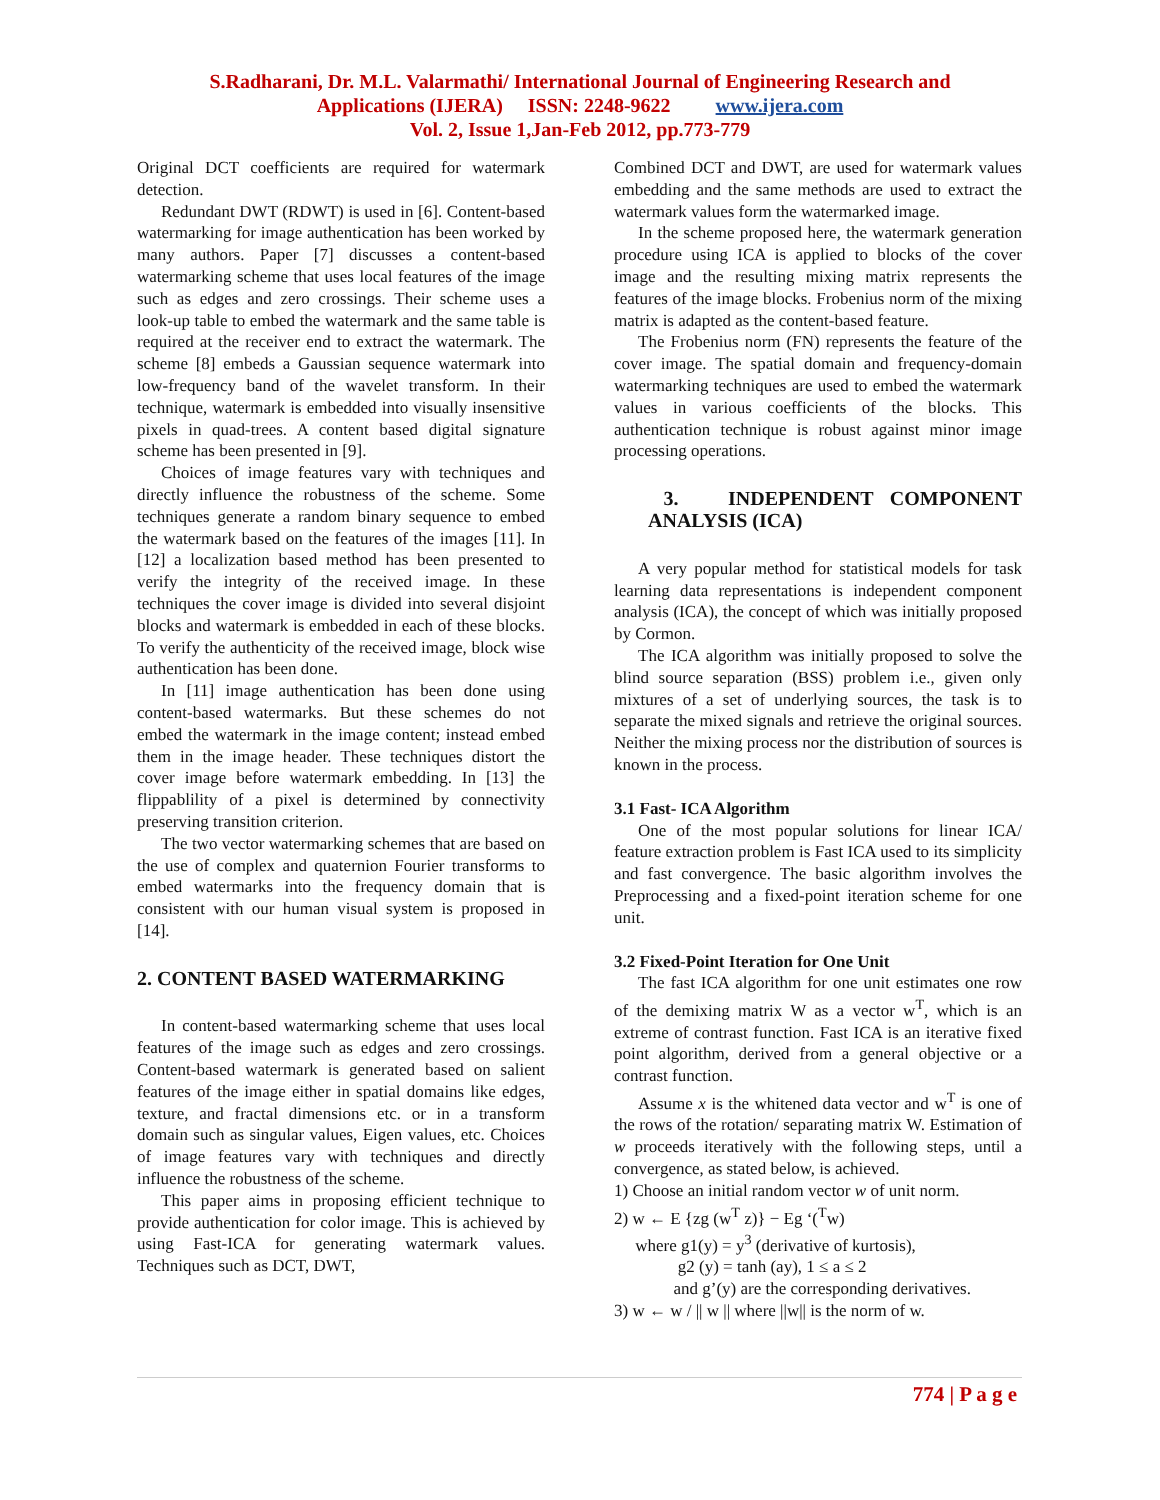S.Radharani, Dr. M.L. Valarmathi/ International Journal of Engineering Research and
Applications (IJERA) ISSN: 2248-9622 www.ijera.com
Vol. 2, Issue 1,Jan-Feb 2012, pp.773-779
Original DCT coefficients are required for watermark detection.
Redundant DWT (RDWT) is used in [6]. Content-based watermarking for image authentication has been worked by many authors. Paper [7] discusses a content-based watermarking scheme that uses local features of the image such as edges and zero crossings. Their scheme uses a look-up table to embed the watermark and the same table is required at the receiver end to extract the watermark. The scheme [8] embeds a Gaussian sequence watermark into low-frequency band of the wavelet transform. In their technique, watermark is embedded into visually insensitive pixels in quad-trees. A content based digital signature scheme has been presented in [9].
Choices of image features vary with techniques and directly influence the robustness of the scheme. Some techniques generate a random binary sequence to embed the watermark based on the features of the images [11]. In [12] a localization based method has been presented to verify the integrity of the received image. In these techniques the cover image is divided into several disjoint blocks and watermark is embedded in each of these blocks. To verify the authenticity of the received image, block wise authentication has been done.
In [11] image authentication has been done using content-based watermarks. But these schemes do not embed the watermark in the image content; instead embed them in the image header. These techniques distort the cover image before watermark embedding. In [13] the flippablility of a pixel is determined by connectivity preserving transition criterion.
The two vector watermarking schemes that are based on the use of complex and quaternion Fourier transforms to embed watermarks into the frequency domain that is consistent with our human visual system is proposed in [14].
2. CONTENT BASED WATERMARKING
In content-based watermarking scheme that uses local features of the image such as edges and zero crossings. Content-based watermark is generated based on salient features of the image either in spatial domains like edges, texture, and fractal dimensions etc. or in a transform domain such as singular values, Eigen values, etc. Choices of image features vary with techniques and directly influence the robustness of the scheme.
This paper aims in proposing efficient technique to provide authentication for color image. This is achieved by using Fast-ICA for generating watermark values. Techniques such as DCT, DWT,
Combined DCT and DWT, are used for watermark values embedding and the same methods are used to extract the watermark values form the watermarked image.
In the scheme proposed here, the watermark generation procedure using ICA is applied to blocks of the cover image and the resulting mixing matrix represents the features of the image blocks. Frobenius norm of the mixing matrix is adapted as the content-based feature.
The Frobenius norm (FN) represents the feature of the cover image. The spatial domain and frequency-domain watermarking techniques are used to embed the watermark values in various coefficients of the blocks. This authentication technique is robust against minor image processing operations.
3. INDEPENDENT COMPONENT ANALYSIS (ICA)
A very popular method for statistical models for task learning data representations is independent component analysis (ICA), the concept of which was initially proposed by Cormon.
The ICA algorithm was initially proposed to solve the blind source separation (BSS) problem i.e., given only mixtures of a set of underlying sources, the task is to separate the mixed signals and retrieve the original sources. Neither the mixing process nor the distribution of sources is known in the process.
3.1 Fast- ICA Algorithm
One of the most popular solutions for linear ICA/ feature extraction problem is Fast ICA used to its simplicity and fast convergence. The basic algorithm involves the Preprocessing and a fixed-point iteration scheme for one unit.
3.2 Fixed-Point Iteration for One Unit
The fast ICA algorithm for one unit estimates one row of the demixing matrix W as a vector w<sup>T</sup>, which is an extreme of contrast function. Fast ICA is an iterative fixed point algorithm, derived from a general objective or a contrast function.
Assume x is the whitened data vector and w<sup>T</sup> is one of the rows of the rotation/ separating matrix W. Estimation of w proceeds iteratively with the following steps, until a convergence, as stated below, is achieved.
1) Choose an initial random vector w of unit norm.
2) w ← E {zg (w<sup>T</sup> z)} − Eg ‘(<sup>T</sup>w)
where g1(y) = y<sup>3</sup> (derivative of kurtosis),
g2 (y) = tanh (ay), 1 ≤ a ≤ 2
and g’(y) are the corresponding derivatives.
3) w ← w / || w || where ||w|| is the norm of w.
774 | P a g e